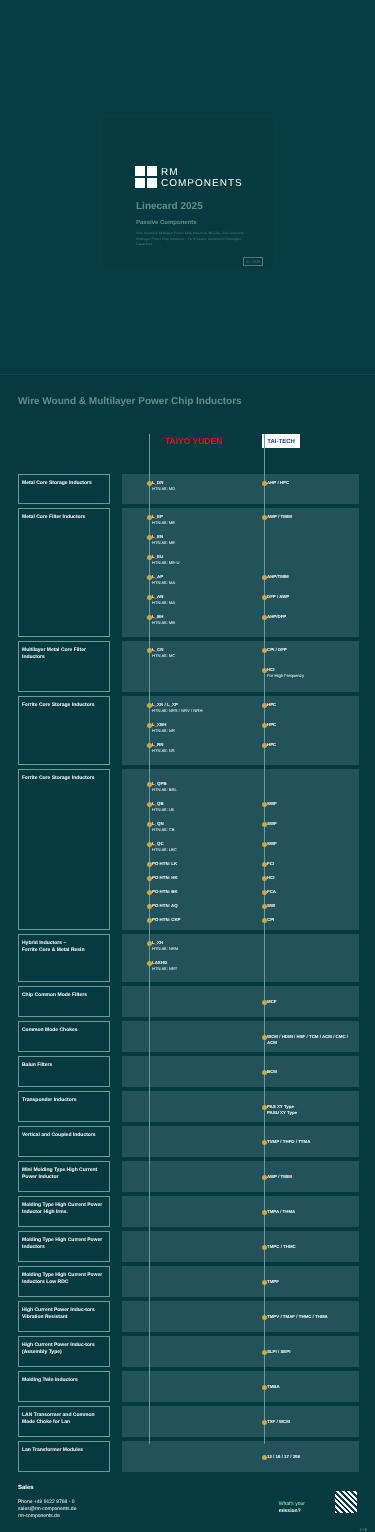RM
COMPONENTS
Linecard 2025
Passive Components
Wire Wound & Multilayer Power Chip Inductors, MLCCs, Wire Wound & Multilayer Power Chip Inductors – Ferrit Beads, Aluminium Elektrolytic Capacitors
02.2025
Wire Wound & Multilayer Power Chip Inductors
TAIYO YUDEN
TAI-TECH
Metal Core Storage Inductors
L_DN
HTN Alt: MD
AHP / HPC
Metal Core Filter Inductors
L_EP
HTN Alt: ME
AWP / TMIM
L_EN
HTN Alt: ME
L_EU
HTN Alt: ME-U
L_AP
HTN Alt: MA
AHP/TMIM
L_AN
HTN Alt: MA
DFP / AWP
L_BH
HTN Alt: MB
AHP/DFP
Multilayer Metal Core Filter Inductors
L_CN
HTN Alt: MC
CPI / DFP
HCI
For High Frequenzy
Ferrite Core Storage Inductors
L_XN / L_XP
HTN Alt: NRS / NRV / NRH
HPC
L_XBH
HTN Alt: NR
HPC
L_RN
HTN Alt: NS
HPC
Ferrite Core Storage Inductors
L_QPB
HTN Alt: BRL
L_QB
HTN Alt: LB
SWF
L_QN
HTN Alt: CB
SWF
L_QC
HTN Alt: LBC
SWF
PO HTN: LK FCI
PO HTN: HK HCI
PO HTN: BK FCA
PO HTN: AQ SWI
PO HTN: CKP CPI
Hybrid Inductors –
Ferrite Core & Metal Resin
L_XH
HTN Alt: NRM
LAXHG
HTN Alt: NRT
Chip Common Mode Filters
MCF
Common Mode Chokes
WCM / HDMI / HSF / TCM / ACM / CMC / ACM
Balun Filters
BCM
Transponder Inductors
PAS XY Type
PASU XY Type
Vertical and Coupled Inductors
TVMP / THFD / TTMA
Mini Molding Type High Current Power Inductor
AWP / TMIM
Molding Type High Current Power Inductor High Irms.
TMPA / THMA
Molding Type High Current Power Inductors
TMPC / THMC
Molding Type High Current Power Inductors Low RDC
TMPF
High Current Power Induc-tors Vibration Resistant
TMPV / TMAF / THMC / THMA
High Current Power Induc-tors (Assembly Type)
SLPI / SEPI
Molding Twin Inductors
TMBA
LAN Transormer and Common Mode Choke for Lan
TXF / WCM
Lan Transformer Modules
12 / 16 / 17 / 208
Sales
Phone +49 9122 8768 - 0
sales@rm-components.de
rm-components.de
What's your
mission?
1 / 6